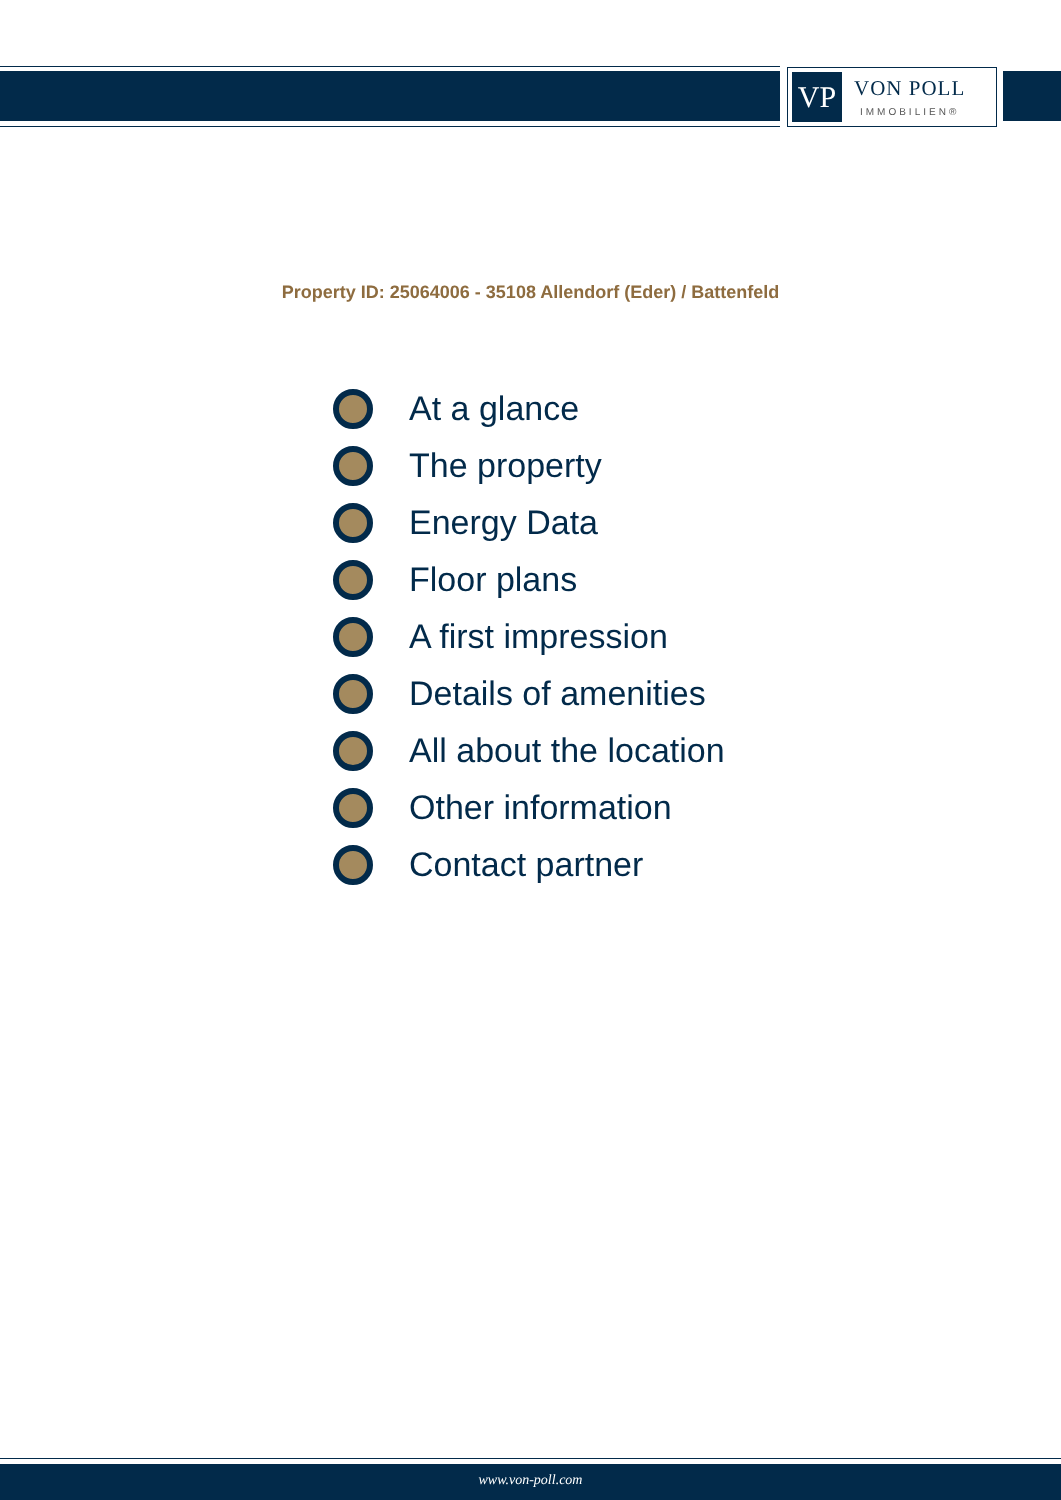VP
VON POLL
IMMOBILIEN®
Property ID: 25064006 - 35108 Allendorf (Eder) / Battenfeld
At a glance
The property
Energy Data
Floor plans
A first impression
Details of amenities
All about the location
Other information
Contact partner
www.von-poll.com